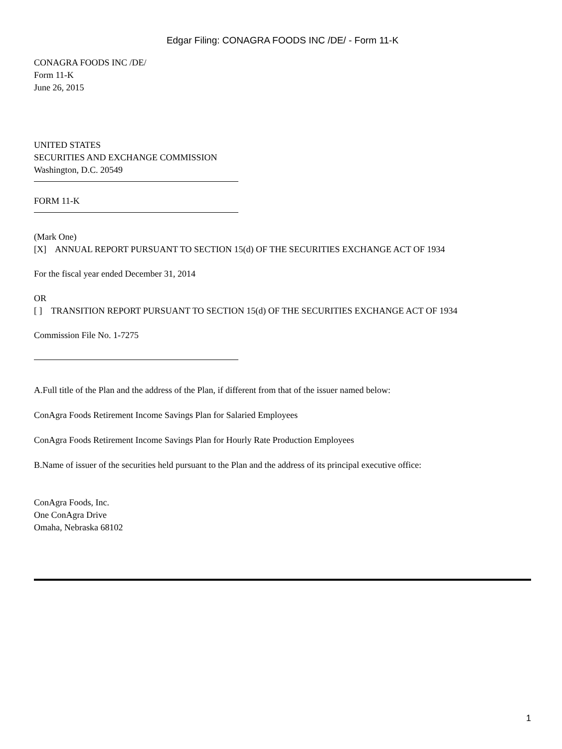Edgar Filing: CONAGRA FOODS INC /DE/ - Form 11-K
CONAGRA FOODS INC /DE/
Form 11-K
June 26, 2015
UNITED STATES
SECURITIES AND EXCHANGE COMMISSION
Washington, D.C. 20549
FORM 11-K
(Mark One)
[X] ANNUAL REPORT PURSUANT TO SECTION 15(d) OF THE SECURITIES EXCHANGE ACT OF 1934
For the fiscal year ended December 31, 2014
OR
[ ] TRANSITION REPORT PURSUANT TO SECTION 15(d) OF THE SECURITIES EXCHANGE ACT OF 1934
Commission File No. 1-7275
A.Full title of the Plan and the address of the Plan, if different from that of the issuer named below:
ConAgra Foods Retirement Income Savings Plan for Salaried Employees
ConAgra Foods Retirement Income Savings Plan for Hourly Rate Production Employees
B.Name of issuer of the securities held pursuant to the Plan and the address of its principal executive office:
ConAgra Foods, Inc.
One ConAgra Drive
Omaha, Nebraska 68102
1